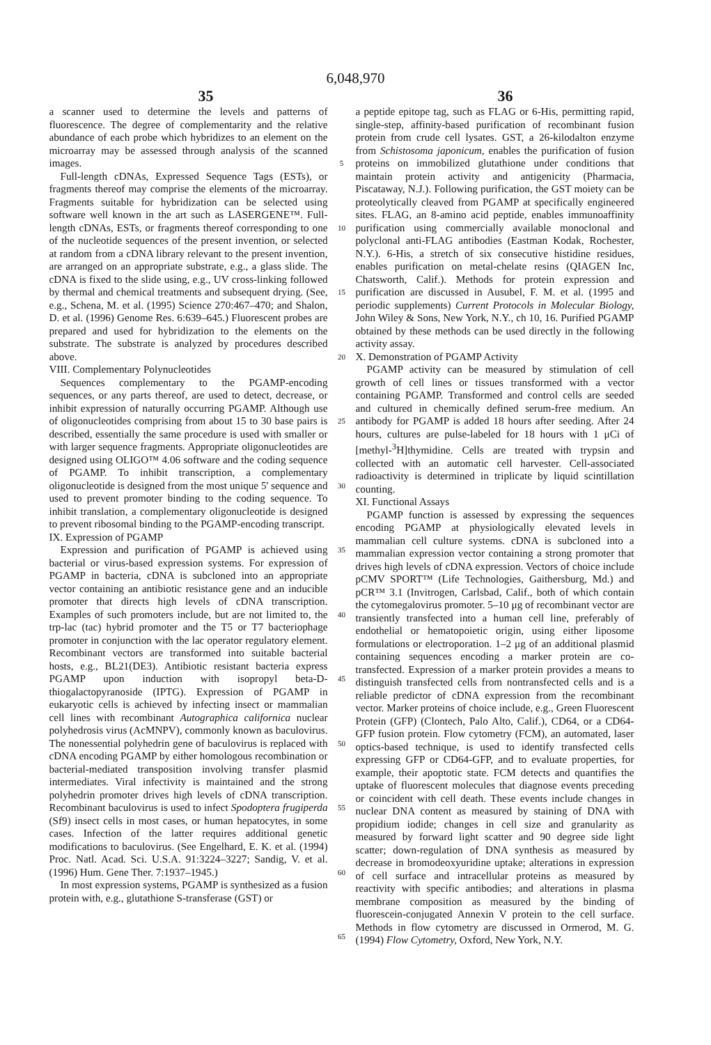6,048,970
35 36
a scanner used to determine the levels and patterns of fluorescence. The degree of complementarity and the relative abundance of each probe which hybridizes to an element on the microarray may be assessed through analysis of the scanned images.
Full-length cDNAs, Expressed Sequence Tags (ESTs), or fragments thereof may comprise the elements of the microarray. Fragments suitable for hybridization can be selected using software well known in the art such as LASERGENE™. Full-length cDNAs, ESTs, or fragments thereof corresponding to one of the nucleotide sequences of the present invention, or selected at random from a cDNA library relevant to the present invention, are arranged on an appropriate substrate, e.g., a glass slide. The cDNA is fixed to the slide using, e.g., UV cross-linking followed by thermal and chemical treatments and subsequent drying. (See, e.g., Schena, M. et al. (1995) Science 270:467–470; and Shalon, D. et al. (1996) Genome Res. 6:639–645.) Fluorescent probes are prepared and used for hybridization to the elements on the substrate. The substrate is analyzed by procedures described above.
VIII. Complementary Polynucleotides
Sequences complementary to the PGAMP-encoding sequences, or any parts thereof, are used to detect, decrease, or inhibit expression of naturally occurring PGAMP. Although use of oligonucleotides comprising from about 15 to 30 base pairs is described, essentially the same procedure is used with smaller or with larger sequence fragments. Appropriate oligonucleotides are designed using OLIGO™ 4.06 software and the coding sequence of PGAMP. To inhibit transcription, a complementary oligonucleotide is designed from the most unique 5' sequence and used to prevent promoter binding to the coding sequence. To inhibit translation, a complementary oligonucleotide is designed to prevent ribosomal binding to the PGAMP-encoding transcript.
IX. Expression of PGAMP
Expression and purification of PGAMP is achieved using bacterial or virus-based expression systems. For expression of PGAMP in bacteria, cDNA is subcloned into an appropriate vector containing an antibiotic resistance gene and an inducible promoter that directs high levels of cDNA transcription. Examples of such promoters include, but are not limited to, the trp-lac (tac) hybrid promoter and the T5 or T7 bacteriophage promoter in conjunction with the lac operator regulatory element. Recombinant vectors are transformed into suitable bacterial hosts, e.g., BL21(DE3). Antibiotic resistant bacteria express PGAMP upon induction with isopropyl beta-D-thiogalactopyranoside (IPTG). Expression of PGAMP in eukaryotic cells is achieved by infecting insect or mammalian cell lines with recombinant Autographica californica nuclear polyhedrosis virus (AcMNPV), commonly known as baculovirus. The nonessential polyhedrin gene of baculovirus is replaced with cDNA encoding PGAMP by either homologous recombination or bacterial-mediated transposition involving transfer plasmid intermediates. Viral infectivity is maintained and the strong polyhedrin promoter drives high levels of cDNA transcription. Recombinant baculovirus is used to infect Spodoptera frugiperda (Sf9) insect cells in most cases, or human hepatocytes, in some cases. Infection of the latter requires additional genetic modifications to baculovirus. (See Engelhard, E. K. et al. (1994) Proc. Natl. Acad. Sci. U.S.A. 91:3224–3227; Sandig, V. et al. (1996) Hum. Gene Ther. 7:1937–1945.)
In most expression systems, PGAMP is synthesized as a fusion protein with, e.g., glutathione S-transferase (GST) or
5
10
15
20
25
30
35
40
45
50
55
60
65
a peptide epitope tag, such as FLAG or 6-His, permitting rapid, single-step, affinity-based purification of recombinant fusion protein from crude cell lysates. GST, a 26-kilodalton enzyme from Schistosoma japonicum, enables the purification of fusion proteins on immobilized glutathione under conditions that maintain protein activity and antigenicity (Pharmacia, Piscataway, N.J.). Following purification, the GST moiety can be proteolytically cleaved from PGAMP at specifically engineered sites. FLAG, an 8-amino acid peptide, enables immunoaffinity purification using commercially available monoclonal and polyclonal anti-FLAG antibodies (Eastman Kodak, Rochester, N.Y.). 6-His, a stretch of six consecutive histidine residues, enables purification on metal-chelate resins (QIAGEN Inc, Chatsworth, Calif.). Methods for protein expression and purification are discussed in Ausubel, F. M. et al. (1995 and periodic supplements) Current Protocols in Molecular Biology, John Wiley & Sons, New York, N.Y., ch 10, 16. Purified PGAMP obtained by these methods can be used directly in the following activity assay.
X. Demonstration of PGAMP Activity
PGAMP activity can be measured by stimulation of cell growth of cell lines or tissues transformed with a vector containing PGAMP. Transformed and control cells are seeded and cultured in chemically defined serum-free medium. An antibody for PGAMP is added 18 hours after seeding. After 24 hours, cultures are pulse-labeled for 18 hours with 1 μCi of [methyl-<sup>3</sup>H]thymidine. Cells are treated with trypsin and collected with an automatic cell harvester. Cell-associated radioactivity is determined in triplicate by liquid scintillation counting.
XI. Functional Assays
PGAMP function is assessed by expressing the sequences encoding PGAMP at physiologically elevated levels in mammalian cell culture systems. cDNA is subcloned into a mammalian expression vector containing a strong promoter that drives high levels of cDNA expression. Vectors of choice include pCMV SPORT™ (Life Technologies, Gaithersburg, Md.) and pCR™ 3.1 (Invitrogen, Carlsbad, Calif., both of which contain the cytomegalovirus promoter. 5–10 μg of recombinant vector are transiently transfected into a human cell line, preferably of endothelial or hematopoietic origin, using either liposome formulations or electroporation. 1–2 μg of an additional plasmid containing sequences encoding a marker protein are co-transfected. Expression of a marker protein provides a means to distinguish transfected cells from nontransfected cells and is a reliable predictor of cDNA expression from the recombinant vector. Marker proteins of choice include, e.g., Green Fluorescent Protein (GFP) (Clontech, Palo Alto, Calif.), CD64, or a CD64-GFP fusion protein. Flow cytometry (FCM), an automated, laser optics-based technique, is used to identify transfected cells expressing GFP or CD64-GFP, and to evaluate properties, for example, their apoptotic state. FCM detects and quantifies the uptake of fluorescent molecules that diagnose events preceding or coincident with cell death. These events include changes in nuclear DNA content as measured by staining of DNA with propidium iodide; changes in cell size and granularity as measured by forward light scatter and 90 degree side light scatter; down-regulation of DNA synthesis as measured by decrease in bromodeoxyuridine uptake; alterations in expression of cell surface and intracellular proteins as measured by reactivity with specific antibodies; and alterations in plasma membrane composition as measured by the binding of fluorescein-conjugated Annexin V protein to the cell surface. Methods in flow cytometry are discussed in Ormerod, M. G. (1994) Flow Cytometry, Oxford, New York, N.Y.